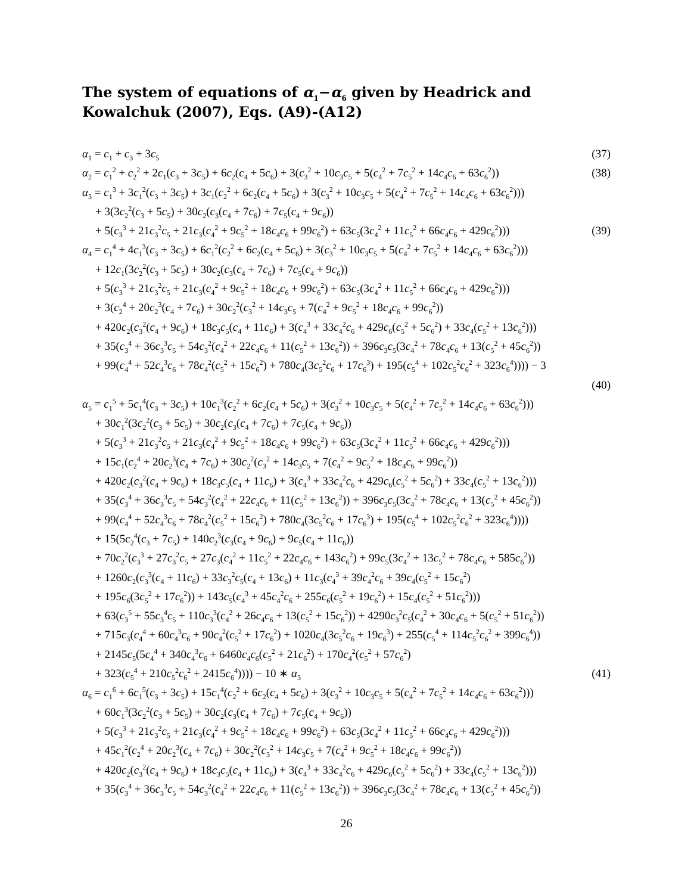The system of equations of α<sub>1</sub>−α<sub>6</sub> given by Headrick and Kowalchuk (2007), Eqs. (A9)-(A12)
α<sub>1</sub> = c<sub>1</sub> + c<sub>3</sub> + 3c<sub>5</sub> (37)
α<sub>2</sub> = c<sub>1</sub><sup>2</sup> + c<sub>2</sub><sup>2</sup> + 2c<sub>1</sub>(c<sub>3</sub> + 3c<sub>5</sub>) + 6c<sub>2</sub>(c<sub>4</sub> + 5c<sub>6</sub>) + 3(c<sub>3</sub><sup>2</sup> + 10c<sub>3</sub>c<sub>5</sub> + 5(c<sub>4</sub><sup>2</sup> + 7c<sub>5</sub><sup>2</sup> + 14c<sub>4</sub>c<sub>6</sub> + 63c<sub>6</sub><sup>2</sup>)) (38)
α<sub>3</sub> = c<sub>1</sub><sup>3</sup> + 3c<sub>1</sub><sup>2</sup>(c<sub>3</sub> + 3c<sub>5</sub>) + 3c<sub>1</sub>(c<sub>2</sub><sup>2</sup> + 6c<sub>2</sub>(c<sub>4</sub> + 5c<sub>6</sub>) + 3(c<sub>3</sub><sup>2</sup> + 10c<sub>3</sub>c<sub>5</sub> + 5(c<sub>4</sub><sup>2</sup> + 7c<sub>5</sub><sup>2</sup> + 14c<sub>4</sub>c<sub>6</sub> + 63c<sub>6</sub><sup>2</sup>)))
+ 3(3c<sub>2</sub><sup>2</sup>(c<sub>3</sub> + 5c<sub>5</sub>) + 30c<sub>2</sub>(c<sub>3</sub>(c<sub>4</sub> + 7c<sub>6</sub>) + 7c<sub>5</sub>(c<sub>4</sub> + 9c<sub>6</sub>))
+ 5(c<sub>3</sub><sup>3</sup> + 21c<sub>3</sub><sup>2</sup>c<sub>5</sub> + 21c<sub>3</sub>(c<sub>4</sub><sup>2</sup> + 9c<sub>5</sub><sup>2</sup> + 18c<sub>4</sub>c<sub>6</sub> + 99c<sub>6</sub><sup>2</sup>) + 63c<sub>5</sub>(3c<sub>4</sub><sup>2</sup> + 11c<sub>5</sub><sup>2</sup> + 66c<sub>4</sub>c<sub>6</sub> + 429c<sub>6</sub><sup>2</sup>))) (39)
α<sub>4</sub> = c<sub>1</sub><sup>4</sup> + 4c<sub>1</sub><sup>3</sup>(c<sub>3</sub> + 3c<sub>5</sub>) + 6c<sub>1</sub><sup>2</sup>(c<sub>2</sub><sup>2</sup> + 6c<sub>2</sub>(c<sub>4</sub> + 5c<sub>6</sub>) + 3(c<sub>3</sub><sup>2</sup> + 10c<sub>3</sub>c<sub>5</sub> + 5(c<sub>4</sub><sup>2</sup> + 7c<sub>5</sub><sup>2</sup> + 14c<sub>4</sub>c<sub>6</sub> + 63c<sub>6</sub><sup>2</sup>)))
+ 12c<sub>1</sub>(3c<sub>2</sub><sup>2</sup>(c<sub>3</sub> + 5c<sub>5</sub>) + 30c<sub>2</sub>(c<sub>3</sub>(c<sub>4</sub> + 7c<sub>6</sub>) + 7c<sub>5</sub>(c<sub>4</sub> + 9c<sub>6</sub>))
+ 5(c<sub>3</sub><sup>3</sup> + 21c<sub>3</sub><sup>2</sup>c<sub>5</sub> + 21c<sub>3</sub>(c<sub>4</sub><sup>2</sup> + 9c<sub>5</sub><sup>2</sup> + 18c<sub>4</sub>c<sub>6</sub> + 99c<sub>6</sub><sup>2</sup>) + 63c<sub>5</sub>(3c<sub>4</sub><sup>2</sup> + 11c<sub>5</sub><sup>2</sup> + 66c<sub>4</sub>c<sub>6</sub> + 429c<sub>6</sub><sup>2</sup>)))
+ 3(c<sub>2</sub><sup>4</sup> + 20c<sub>2</sub><sup>3</sup>(c<sub>4</sub> + 7c<sub>6</sub>) + 30c<sub>2</sub><sup>2</sup>(c<sub>3</sub><sup>2</sup> + 14c<sub>3</sub>c<sub>5</sub> + 7(c<sub>4</sub><sup>2</sup> + 9c<sub>5</sub><sup>2</sup> + 18c<sub>4</sub>c<sub>6</sub> + 99c<sub>6</sub><sup>2</sup>))
+ 420c<sub>2</sub>(c<sub>3</sub><sup>2</sup>(c<sub>4</sub> + 9c<sub>6</sub>) + 18c<sub>3</sub>c<sub>5</sub>(c<sub>4</sub> + 11c<sub>6</sub>) + 3(c<sub>4</sub><sup>3</sup> + 33c<sub>4</sub><sup>2</sup>c<sub>6</sub> + 429c<sub>6</sub>(c<sub>5</sub><sup>2</sup> + 5c<sub>6</sub><sup>2</sup>) + 33c<sub>4</sub>(c<sub>5</sub><sup>2</sup> + 13c<sub>6</sub><sup>2</sup>)))
+ 35(c<sub>3</sub><sup>4</sup> + 36c<sub>3</sub><sup>3</sup>c<sub>5</sub> + 54c<sub>3</sub><sup>2</sup>(c<sub>4</sub><sup>2</sup> + 22c<sub>4</sub>c<sub>6</sub> + 11(c<sub>5</sub><sup>2</sup> + 13c<sub>6</sub><sup>2</sup>)) + 396c<sub>3</sub>c<sub>5</sub>(3c<sub>4</sub><sup>2</sup> + 78c<sub>4</sub>c<sub>6</sub> + 13(c<sub>5</sub><sup>2</sup> + 45c<sub>6</sub><sup>2</sup>))
+ 99(c<sub>4</sub><sup>4</sup> + 52c<sub>4</sub><sup>3</sup>c<sub>6</sub> + 78c<sub>4</sub><sup>2</sup>(c<sub>5</sub><sup>2</sup> + 15c<sub>6</sub><sup>2</sup>) + 780c<sub>4</sub>(3c<sub>5</sub><sup>2</sup>c<sub>6</sub> + 17c<sub>6</sub><sup>3</sup>) + 195(c<sub>5</sub><sup>4</sup> + 102c<sub>5</sub><sup>2</sup>c<sub>6</sub><sup>2</sup> + 323c<sub>6</sub><sup>4</sup>)))) − 3
(40)
α<sub>5</sub> = c<sub>1</sub><sup>5</sup> + 5c<sub>1</sub><sup>4</sup>(c<sub>3</sub> + 3c<sub>5</sub>) + 10c<sub>1</sub><sup>3</sup>(c<sub>2</sub><sup>2</sup> + 6c<sub>2</sub>(c<sub>4</sub> + 5c<sub>6</sub>) + 3(c<sub>3</sub><sup>2</sup> + 10c<sub>3</sub>c<sub>5</sub> + 5(c<sub>4</sub><sup>2</sup> + 7c<sub>5</sub><sup>2</sup> + 14c<sub>4</sub>c<sub>6</sub> + 63c<sub>6</sub><sup>2</sup>)))
+ 30c<sub>1</sub><sup>2</sup>(3c<sub>2</sub><sup>2</sup>(c<sub>3</sub> + 5c<sub>5</sub>) + 30c<sub>2</sub>(c<sub>3</sub>(c<sub>4</sub> + 7c<sub>6</sub>) + 7c<sub>5</sub>(c<sub>4</sub> + 9c<sub>6</sub>))
+ 5(c<sub>3</sub><sup>3</sup> + 21c<sub>3</sub><sup>2</sup>c<sub>5</sub> + 21c<sub>3</sub>(c<sub>4</sub><sup>2</sup> + 9c<sub>5</sub><sup>2</sup> + 18c<sub>4</sub>c<sub>6</sub> + 99c<sub>6</sub><sup>2</sup>) + 63c<sub>5</sub>(3c<sub>4</sub><sup>2</sup> + 11c<sub>5</sub><sup>2</sup> + 66c<sub>4</sub>c<sub>6</sub> + 429c<sub>6</sub><sup>2</sup>)))
+ 15c<sub>1</sub>(c<sub>2</sub><sup>4</sup> + 20c<sub>2</sub><sup>3</sup>(c<sub>4</sub> + 7c<sub>6</sub>) + 30c<sub>2</sub><sup>2</sup>(c<sub>3</sub><sup>2</sup> + 14c<sub>3</sub>c<sub>5</sub> + 7(c<sub>4</sub><sup>2</sup> + 9c<sub>5</sub><sup>2</sup> + 18c<sub>4</sub>c<sub>6</sub> + 99c<sub>6</sub><sup>2</sup>))
+ 420c<sub>2</sub>(c<sub>3</sub><sup>2</sup>(c<sub>4</sub> + 9c<sub>6</sub>) + 18c<sub>3</sub>c<sub>5</sub>(c<sub>4</sub> + 11c<sub>6</sub>) + 3(c<sub>4</sub><sup>3</sup> + 33c<sub>4</sub><sup>2</sup>c<sub>6</sub> + 429c<sub>6</sub>(c<sub>5</sub><sup>2</sup> + 5c<sub>6</sub><sup>2</sup>) + 33c<sub>4</sub>(c<sub>5</sub><sup>2</sup> + 13c<sub>6</sub><sup>2</sup>)))
+ 35(c<sub>3</sub><sup>4</sup> + 36c<sub>3</sub><sup>3</sup>c<sub>5</sub> + 54c<sub>3</sub><sup>2</sup>(c<sub>4</sub><sup>2</sup> + 22c<sub>4</sub>c<sub>6</sub> + 11(c<sub>5</sub><sup>2</sup> + 13c<sub>6</sub><sup>2</sup>)) + 396c<sub>3</sub>c<sub>5</sub>(3c<sub>4</sub><sup>2</sup> + 78c<sub>4</sub>c<sub>6</sub> + 13(c<sub>5</sub><sup>2</sup> + 45c<sub>6</sub><sup>2</sup>))
+ 99(c<sub>4</sub><sup>4</sup> + 52c<sub>4</sub><sup>3</sup>c<sub>6</sub> + 78c<sub>4</sub><sup>2</sup>(c<sub>5</sub><sup>2</sup> + 15c<sub>6</sub><sup>2</sup>) + 780c<sub>4</sub>(3c<sub>5</sub><sup>2</sup>c<sub>6</sub> + 17c<sub>6</sub><sup>3</sup>) + 195(c<sub>5</sub><sup>4</sup> + 102c<sub>5</sub><sup>2</sup>c<sub>6</sub><sup>2</sup> + 323c<sub>6</sub><sup>4</sup>))))
+ 15(5c<sub>2</sub><sup>4</sup>(c<sub>3</sub> + 7c<sub>5</sub>) + 140c<sub>2</sub><sup>3</sup>(c<sub>3</sub>(c<sub>4</sub> + 9c<sub>6</sub>) + 9c<sub>5</sub>(c<sub>4</sub> + 11c<sub>6</sub>))
+ 70c<sub>2</sub><sup>2</sup>(c<sub>3</sub><sup>3</sup> + 27c<sub>3</sub><sup>2</sup>c<sub>5</sub> + 27c<sub>3</sub>(c<sub>4</sub><sup>2</sup> + 11c<sub>5</sub><sup>2</sup> + 22c<sub>4</sub>c<sub>6</sub> + 143c<sub>6</sub><sup>2</sup>) + 99c<sub>5</sub>(3c<sub>4</sub><sup>2</sup> + 13c<sub>5</sub><sup>2</sup> + 78c<sub>4</sub>c<sub>6</sub> + 585c<sub>6</sub><sup>2</sup>))
+ 1260c<sub>2</sub>(c<sub>3</sub><sup>3</sup>(c<sub>4</sub> + 11c<sub>6</sub>) + 33c<sub>3</sub><sup>2</sup>c<sub>5</sub>(c<sub>4</sub> + 13c<sub>6</sub>) + 11c<sub>3</sub>(c<sub>4</sub><sup>3</sup> + 39c<sub>4</sub><sup>2</sup>c<sub>6</sub> + 39c<sub>4</sub>(c<sub>5</sub><sup>2</sup> + 15c<sub>6</sub><sup>2</sup>)
+ 195c<sub>6</sub>(3c<sub>5</sub><sup>2</sup> + 17c<sub>6</sub><sup>2</sup>)) + 143c<sub>5</sub>(c<sub>4</sub><sup>3</sup> + 45c<sub>4</sub><sup>2</sup>c<sub>6</sub> + 255c<sub>6</sub>(c<sub>5</sub><sup>2</sup> + 19c<sub>6</sub><sup>2</sup>) + 15c<sub>4</sub>(c<sub>5</sub><sup>2</sup> + 51c<sub>6</sub><sup>2</sup>)))
+ 63(c<sub>3</sub><sup>5</sup> + 55c<sub>3</sub><sup>4</sup>c<sub>5</sub> + 110c<sub>3</sub><sup>3</sup>(c<sub>4</sub><sup>2</sup> + 26c<sub>4</sub>c<sub>6</sub> + 13(c<sub>5</sub><sup>2</sup> + 15c<sub>6</sub><sup>2</sup>)) + 4290c<sub>3</sub><sup>2</sup>c<sub>5</sub>(c<sub>4</sub><sup>2</sup> + 30c<sub>4</sub>c<sub>6</sub> + 5(c<sub>5</sub><sup>2</sup> + 51c<sub>6</sub><sup>2</sup>))
+ 715c<sub>3</sub>(c<sub>4</sub><sup>4</sup> + 60c<sub>4</sub><sup>3</sup>c<sub>6</sub> + 90c<sub>4</sub><sup>2</sup>(c<sub>5</sub><sup>2</sup> + 17c<sub>6</sub><sup>2</sup>) + 1020c<sub>4</sub>(3c<sub>5</sub><sup>2</sup>c<sub>6</sub> + 19c<sub>6</sub><sup>3</sup>) + 255(c<sub>5</sub><sup>4</sup> + 114c<sub>5</sub><sup>2</sup>c<sub>6</sub><sup>2</sup> + 399c<sub>6</sub><sup>4</sup>))
+ 2145c<sub>5</sub>(5c<sub>4</sub><sup>4</sup> + 340c<sub>4</sub><sup>3</sup>c<sub>6</sub> + 6460c<sub>4</sub>c<sub>6</sub>(c<sub>5</sub><sup>2</sup> + 21c<sub>6</sub><sup>2</sup>) + 170c<sub>4</sub><sup>2</sup>(c<sub>5</sub><sup>2</sup> + 57c<sub>6</sub><sup>2</sup>)
+ 323(c<sub>5</sub><sup>4</sup> + 210c<sub>5</sub><sup>2</sup>c<sub>6</sub><sup>2</sup> + 2415c<sub>6</sub><sup>4</sup>)))) − 10 ∗ α<sub>3</sub> (41)
α<sub>6</sub> = c<sub>1</sub><sup>6</sup> + 6c<sub>1</sub><sup>5</sup>(c<sub>3</sub> + 3c<sub>5</sub>) + 15c<sub>1</sub><sup>4</sup>(c<sub>2</sub><sup>2</sup> + 6c<sub>2</sub>(c<sub>4</sub> + 5c<sub>6</sub>) + 3(c<sub>3</sub><sup>2</sup> + 10c<sub>3</sub>c<sub>5</sub> + 5(c<sub>4</sub><sup>2</sup> + 7c<sub>5</sub><sup>2</sup> + 14c<sub>4</sub>c<sub>6</sub> + 63c<sub>6</sub><sup>2</sup>)))
+ 60c<sub>1</sub><sup>3</sup>(3c<sub>2</sub><sup>2</sup>(c<sub>3</sub> + 5c<sub>5</sub>) + 30c<sub>2</sub>(c<sub>3</sub>(c<sub>4</sub> + 7c<sub>6</sub>) + 7c<sub>5</sub>(c<sub>4</sub> + 9c<sub>6</sub>))
+ 5(c<sub>3</sub><sup>3</sup> + 21c<sub>3</sub><sup>2</sup>c<sub>5</sub> + 21c<sub>3</sub>(c<sub>4</sub><sup>2</sup> + 9c<sub>5</sub><sup>2</sup> + 18c<sub>4</sub>c<sub>6</sub> + 99c<sub>6</sub><sup>2</sup>) + 63c<sub>5</sub>(3c<sub>4</sub><sup>2</sup> + 11c<sub>5</sub><sup>2</sup> + 66c<sub>4</sub>c<sub>6</sub> + 429c<sub>6</sub><sup>2</sup>)))
+ 45c<sub>1</sub><sup>2</sup>(c<sub>2</sub><sup>4</sup> + 20c<sub>2</sub><sup>3</sup>(c<sub>4</sub> + 7c<sub>6</sub>) + 30c<sub>2</sub><sup>2</sup>(c<sub>3</sub><sup>2</sup> + 14c<sub>3</sub>c<sub>5</sub> + 7(c<sub>4</sub><sup>2</sup> + 9c<sub>5</sub><sup>2</sup> + 18c<sub>4</sub>c<sub>6</sub> + 99c<sub>6</sub><sup>2</sup>))
+ 420c<sub>2</sub>(c<sub>3</sub><sup>2</sup>(c<sub>4</sub> + 9c<sub>6</sub>) + 18c<sub>3</sub>c<sub>5</sub>(c<sub>4</sub> + 11c<sub>6</sub>) + 3(c<sub>4</sub><sup>3</sup> + 33c<sub>4</sub><sup>2</sup>c<sub>6</sub> + 429c<sub>6</sub>(c<sub>5</sub><sup>2</sup> + 5c<sub>6</sub><sup>2</sup>) + 33c<sub>4</sub>(c<sub>5</sub><sup>2</sup> + 13c<sub>6</sub><sup>2</sup>)))
+ 35(c<sub>3</sub><sup>4</sup> + 36c<sub>3</sub><sup>3</sup>c<sub>5</sub> + 54c<sub>3</sub><sup>2</sup>(c<sub>4</sub><sup>2</sup> + 22c<sub>4</sub>c<sub>6</sub> + 11(c<sub>5</sub><sup>2</sup> + 13c<sub>6</sub><sup>2</sup>)) + 396c<sub>3</sub>c<sub>5</sub>(3c<sub>4</sub><sup>2</sup> + 78c<sub>4</sub>c<sub>6</sub> + 13(c<sub>5</sub><sup>2</sup> + 45c<sub>6</sub><sup>2</sup>))
26